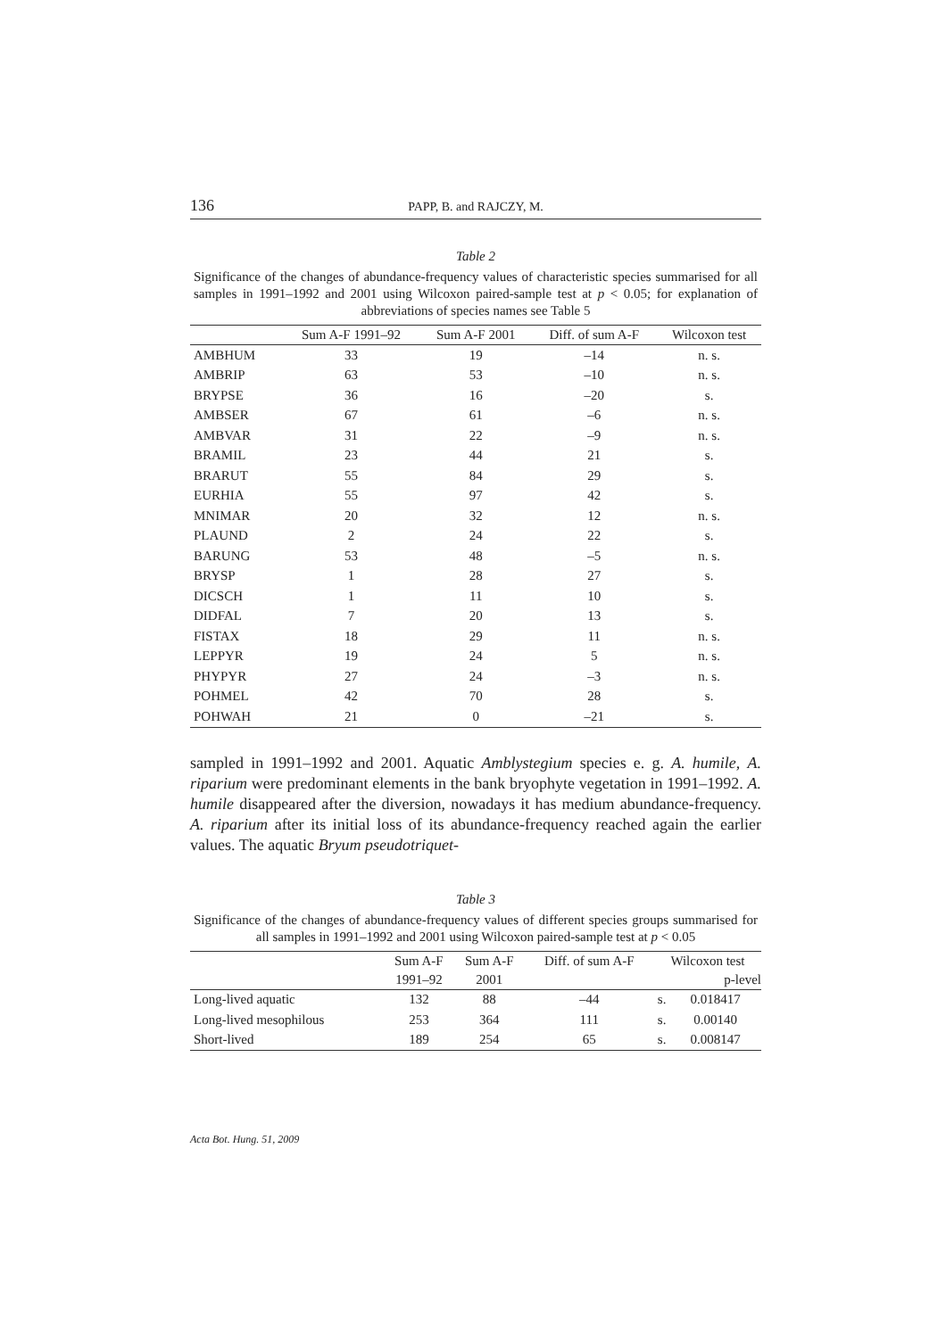136 PAPP, B. and RAJCZY, M.
Table 2
Significance of the changes of abundance-frequency values of characteristic species summarised for all samples in 1991–1992 and 2001 using Wilcoxon paired-sample test at p < 0.05; for explanation of abbreviations of species names see Table 5
| | Sum A-F 1991–92 | Sum A-F 2001 | Diff. of sum A-F | Wilcoxon test |
| --- | --- | --- | --- | --- |
| AMBHUM | 33 | 19 | –14 | n. s. |
| AMBRIP | 63 | 53 | –10 | n. s. |
| BRYPSE | 36 | 16 | –20 | s. |
| AMBSER | 67 | 61 | –6 | n. s. |
| AMBVAR | 31 | 22 | –9 | n. s. |
| BRAMIL | 23 | 44 | 21 | s. |
| BRARUT | 55 | 84 | 29 | s. |
| EURHIA | 55 | 97 | 42 | s. |
| MNIMAR | 20 | 32 | 12 | n. s. |
| PLAUND | 2 | 24 | 22 | s. |
| BARUNG | 53 | 48 | –5 | n. s. |
| BRYSP | 1 | 28 | 27 | s. |
| DICSCH | 1 | 11 | 10 | s. |
| DIDFAL | 7 | 20 | 13 | s. |
| FISTAX | 18 | 29 | 11 | n. s. |
| LEPPYR | 19 | 24 | 5 | n. s. |
| PHYPYR | 27 | 24 | –3 | n. s. |
| POHMEL | 42 | 70 | 28 | s. |
| POHWAH | 21 | 0 | –21 | s. |
sampled in 1991–1992 and 2001. Aquatic Amblystegium species e. g. A. humile, A. riparium were predominant elements in the bank bryophyte vegetation in 1991–1992. A. humile disappeared after the diversion, nowadays it has medium abundance-frequency. A. riparium after its initial loss of its abundance-frequency reached again the earlier values. The aquatic Bryum pseudotriquet-
Table 3
Significance of the changes of abundance-frequency values of different species groups summarised for all samples in 1991–1992 and 2001 using Wilcoxon paired-sample test at p < 0.05
| | Sum A-F | Sum A-F | Diff. of sum A-F | Wilcoxon test | |
| --- | --- | --- | --- | --- | --- |
| | 1991–92 | 2001 | | | p-level |
| Long-lived aquatic | 132 | 88 | –44 | s. | 0.018417 |
| Long-lived mesophilous | 253 | 364 | 111 | s. | 0.00140 |
| Short-lived | 189 | 254 | 65 | s. | 0.008147 |
Acta Bot. Hung. 51, 2009